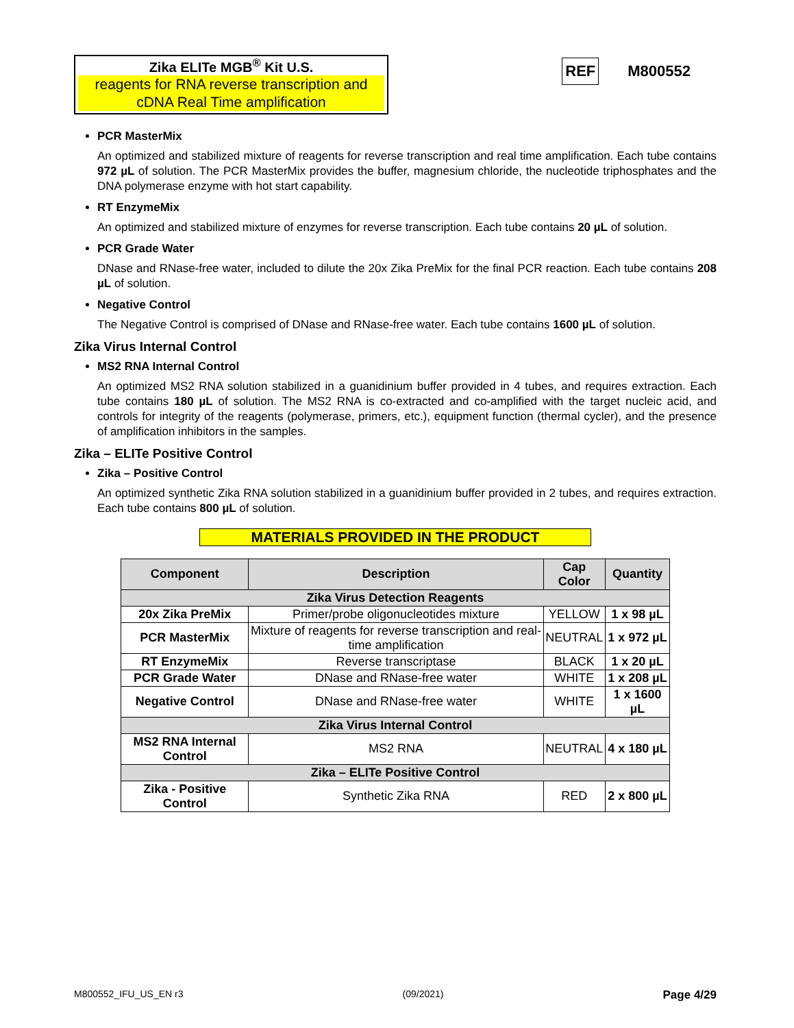Zika ELITe MGB<sup>®</sup> Kit U.S.
reagents for RNA reverse transcription and cDNA Real Time amplification
REF M800552
PCR MasterMix
An optimized and stabilized mixture of reagents for reverse transcription and real time amplification. Each tube contains 972 µL of solution. The PCR MasterMix provides the buffer, magnesium chloride, the nucleotide triphosphates and the DNA polymerase enzyme with hot start capability.
RT EnzymeMix
An optimized and stabilized mixture of enzymes for reverse transcription. Each tube contains 20 µL of solution.
PCR Grade Water
DNase and RNase-free water, included to dilute the 20x Zika PreMix for the final PCR reaction. Each tube contains 208 µL of solution.
Negative Control
The Negative Control is comprised of DNase and RNase-free water. Each tube contains 1600 µL of solution.
Zika Virus Internal Control
MS2 RNA Internal Control
An optimized MS2 RNA solution stabilized in a guanidinium buffer provided in 4 tubes, and requires extraction. Each tube contains 180 µL of solution. The MS2 RNA is co-extracted and co-amplified with the target nucleic acid, and controls for integrity of the reagents (polymerase, primers, etc.), equipment function (thermal cycler), and the presence of amplification inhibitors in the samples.
Zika – ELITe Positive Control
Zika – Positive Control
An optimized synthetic Zika RNA solution stabilized in a guanidinium buffer provided in 2 tubes, and requires extraction. Each tube contains 800 µL of solution.
MATERIALS PROVIDED IN THE PRODUCT
| Component | Description | Cap Color | Quantity |
| --- | --- | --- | --- |
| Zika Virus Detection Reagents | | | |
| 20x Zika PreMix | Primer/probe oligonucleotides mixture | YELLOW | 1 x 98 µL |
| PCR MasterMix | Mixture of reagents for reverse transcription and real-time amplification | NEUTRAL | 1 x 972 µL |
| RT EnzymeMix | Reverse transcriptase | BLACK | 1 x 20 µL |
| PCR Grade Water | DNase and RNase-free water | WHITE | 1 x 208 µL |
| Negative Control | DNase and RNase-free water | WHITE | 1 x 1600 µL |
| Zika Virus Internal Control | | | |
| MS2 RNA Internal Control | MS2 RNA | NEUTRAL | 4 x 180 µL |
| Zika – ELITe Positive Control | | | |
| Zika - Positive Control | Synthetic Zika RNA | RED | 2 x 800 µL |
M800552_IFU_US_EN r3 (09/2021) Page 4/29